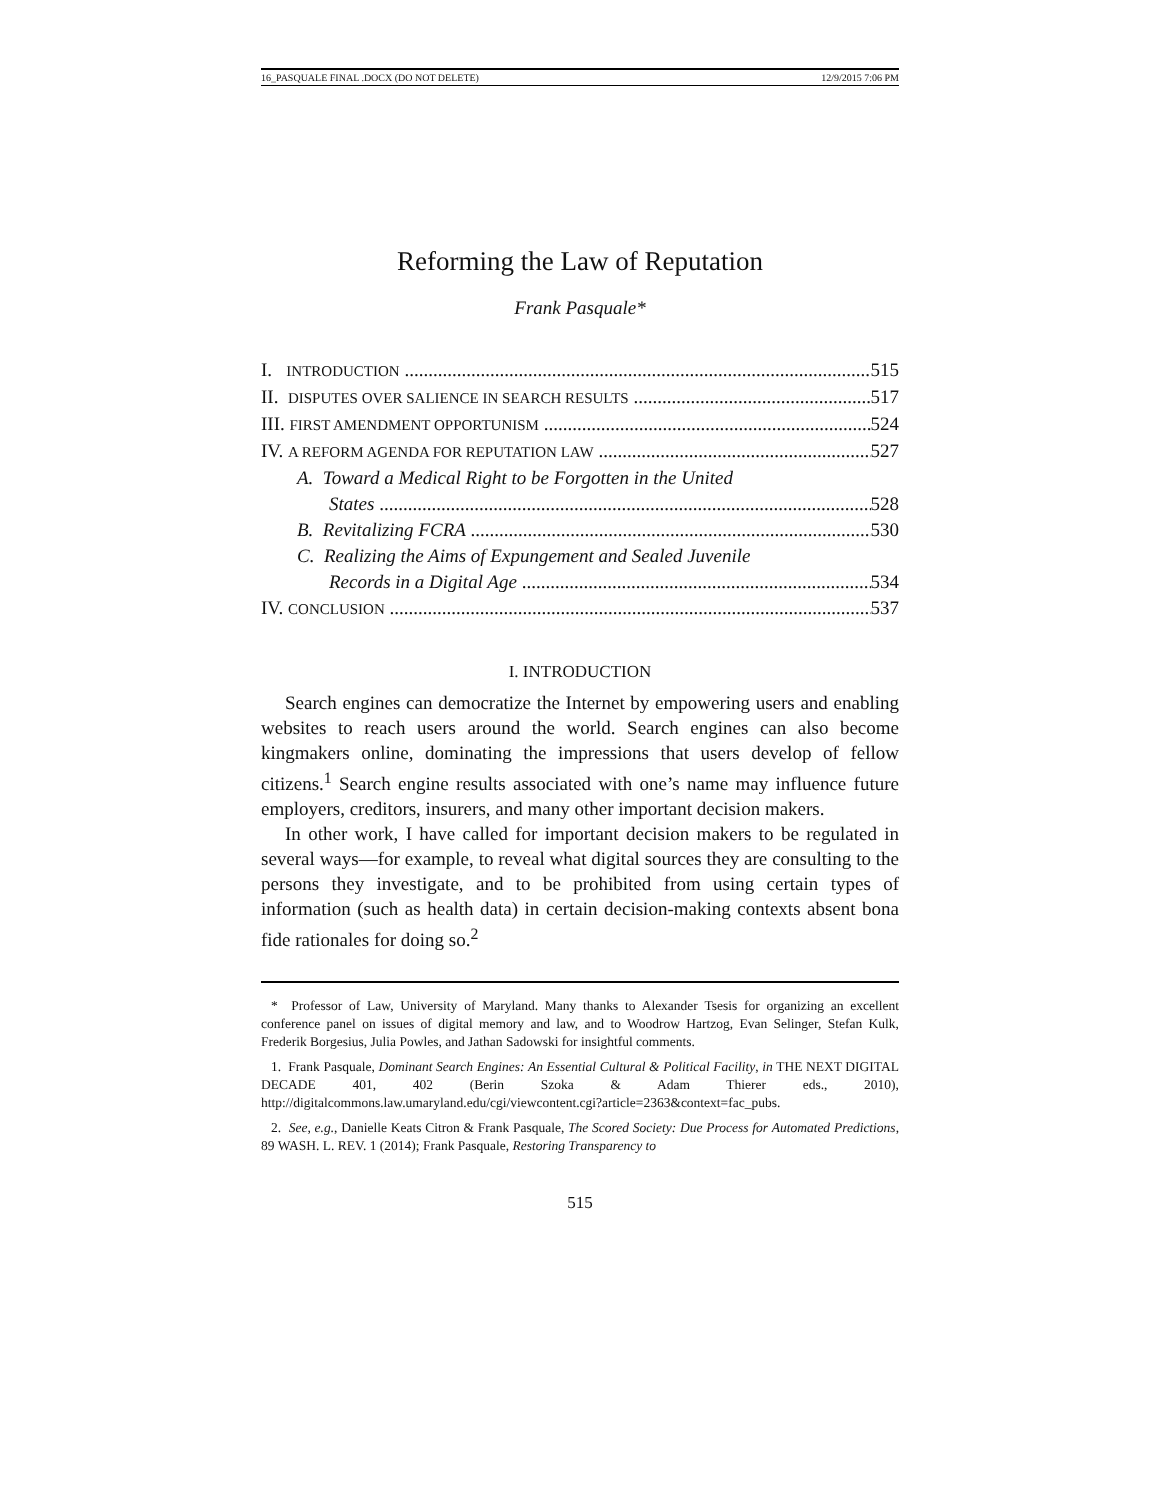16_PASQUALE FINAL .DOCX (DO NOT DELETE) 12/9/2015 7:06 PM
Reforming the Law of Reputation
Frank Pasquale*
I. INTRODUCTION 515
II. DISPUTES OVER SALIENCE IN SEARCH RESULTS 517
III. FIRST AMENDMENT OPPORTUNISM 524
IV. A REFORM AGENDA FOR REPUTATION LAW 527
A. Toward a Medical Right to be Forgotten in the United
States 528
B. Revitalizing FCRA 530
C. Realizing the Aims of Expungement and Sealed Juvenile
Records in a Digital Age 534
IV. CONCLUSION 537
I. INTRODUCTION
Search engines can democratize the Internet by empowering users and enabling websites to reach users around the world. Search engines can also become kingmakers online, dominating the impressions that users develop of fellow citizens.<sup>1</sup> Search engine results associated with one’s name may influence future employers, creditors, insurers, and many other important decision makers.
In other work, I have called for important decision makers to be regulated in several ways—for example, to reveal what digital sources they are consulting to the persons they investigate, and to be prohibited from using certain types of information (such as health data) in certain decision-making contexts absent bona fide rationales for doing so.<sup>2</sup>
* Professor of Law, University of Maryland. Many thanks to Alexander Tsesis for organizing an excellent conference panel on issues of digital memory and law, and to Woodrow Hartzog, Evan Selinger, Stefan Kulk, Frederik Borgesius, Julia Powles, and Jathan Sadowski for insightful comments.
1. Frank Pasquale, Dominant Search Engines: An Essential Cultural & Political Facility, in THE NEXT DIGITAL DECADE 401, 402 (Berin Szoka & Adam Thierer eds., 2010), http://digitalcommons.law.umaryland.edu/cgi/viewcontent.cgi?article=2363&context=fac_pubs.
2. See, e.g., Danielle Keats Citron & Frank Pasquale, The Scored Society: Due Process for Automated Predictions, 89 WASH. L. REV. 1 (2014); Frank Pasquale, Restoring Transparency to
515